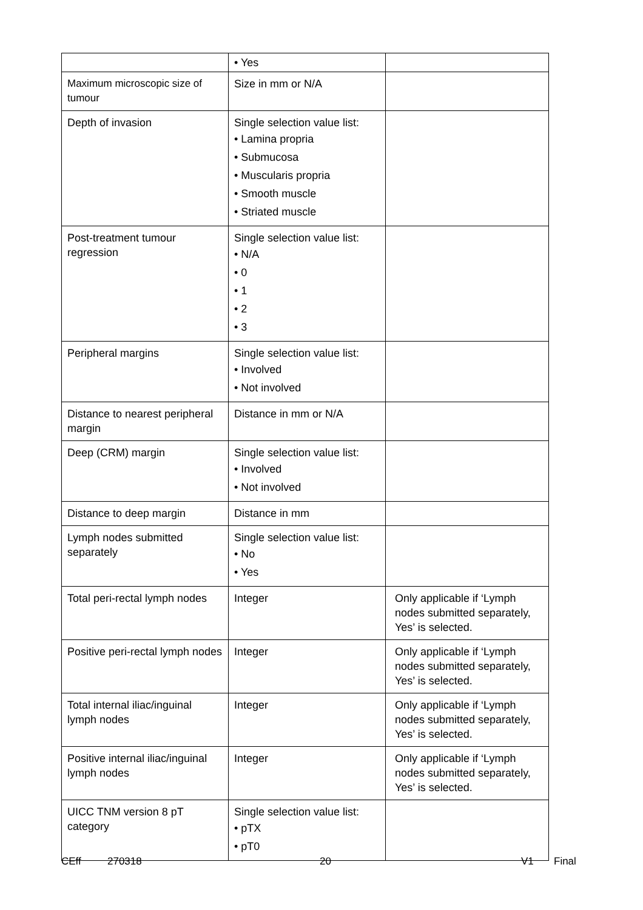| | • Yes | |
| Maximum microscopic size of tumour | Size in mm or N/A | |
| Depth of invasion | Single selection value list: • Lamina propria • Submucosa • Muscularis propria • Smooth muscle • Striated muscle | |
| Post-treatment tumour regression | Single selection value list: • N/A • 0 • 1 • 2 • 3 | |
| Peripheral margins | Single selection value list: • Involved • Not involved | |
| Distance to nearest peripheral margin | Distance in mm or N/A | |
| Deep (CRM) margin | Single selection value list: • Involved • Not involved | |
| Distance to deep margin | Distance in mm | |
| Lymph nodes submitted separately | Single selection value list: • No • Yes | |
| Total peri-rectal lymph nodes | Integer | Only applicable if ‘Lymph nodes submitted separately, Yes’ is selected. |
| Positive peri-rectal lymph nodes | Integer | Only applicable if ‘Lymph nodes submitted separately, Yes’ is selected. |
| Total internal iliac/inguinal lymph nodes | Integer | Only applicable if ‘Lymph nodes submitted separately, Yes’ is selected. |
| Positive internal iliac/inguinal lymph nodes | Integer | Only applicable if ‘Lymph nodes submitted separately, Yes’ is selected. |
| UICC TNM version 8 pT category | Single selection value list: • pTX • pT0 | |
CEff 270318 20 V1 Final